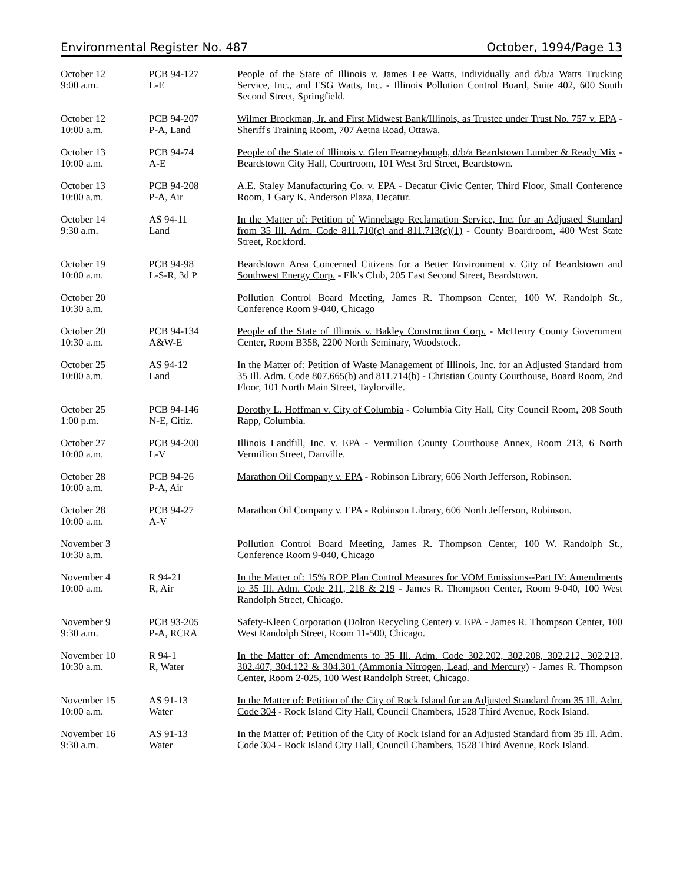Environmental Register No. 487 October, 1994/Page 13
| October 12 9:00 a.m. | PCB 94-127 L-E | People of the State of Illinois v. James Lee Watts, individually and d/b/a Watts Trucking Service, Inc., and ESG Watts, Inc. - Illinois Pollution Control Board, Suite 402, 600 South Second Street, Springfield. |
| October 12 10:00 a.m. | PCB 94-207 P-A, Land | Wilmer Brockman, Jr. and First Midwest Bank/Illinois, as Trustee under Trust No. 757 v. EPA - Sheriff's Training Room, 707 Aetna Road, Ottawa. |
| October 13 10:00 a.m. | PCB 94-74 A-E | People of the State of Illinois v. Glen Fearneyhough, d/b/a Beardstown Lumber & Ready Mix - Beardstown City Hall, Courtroom, 101 West 3rd Street, Beardstown. |
| October 13 10:00 a.m. | PCB 94-208 P-A, Air | A.E. Staley Manufacturing Co. v. EPA - Decatur Civic Center, Third Floor, Small Conference Room, 1 Gary K. Anderson Plaza, Decatur. |
| October 14 9:30 a.m. | AS 94-11 Land | In the Matter of: Petition of Winnebago Reclamation Service, Inc. for an Adjusted Standard from 35 Ill. Adm. Code 811.710(c) and 811.713(c)(1) - County Boardroom, 400 West State Street, Rockford. |
| October 19 10:00 a.m. | PCB 94-98 L-S-R, 3d P | Beardstown Area Concerned Citizens for a Better Environment v. City of Beardstown and Southwest Energy Corp. - Elk's Club, 205 East Second Street, Beardstown. |
| October 20 10:30 a.m. | | Pollution Control Board Meeting, James R. Thompson Center, 100 W. Randolph St., Conference Room 9-040, Chicago |
| October 20 10:30 a.m. | PCB 94-134 A&W-E | People of the State of Illinois v. Bakley Construction Corp. - McHenry County Government Center, Room B358, 2200 North Seminary, Woodstock. |
| October 25 10:00 a.m. | AS 94-12 Land | In the Matter of: Petition of Waste Management of Illinois, Inc. for an Adjusted Standard from 35 Ill. Adm. Code 807.665(b) and 811.714(b) - Christian County Courthouse, Board Room, 2nd Floor, 101 North Main Street, Taylorville. |
| October 25 1:00 p.m. | PCB 94-146 N-E, Citiz. | Dorothy L. Hoffman v. City of Columbia - Columbia City Hall, City Council Room, 208 South Rapp, Columbia. |
| October 27 10:00 a.m. | PCB 94-200 L-V | Illinois Landfill, Inc. v. EPA - Vermilion County Courthouse Annex, Room 213, 6 North Vermilion Street, Danville. |
| October 28 10:00 a.m. | PCB 94-26 P-A, Air | Marathon Oil Company v. EPA - Robinson Library, 606 North Jefferson, Robinson. |
| October 28 10:00 a.m. | PCB 94-27 A-V | Marathon Oil Company v. EPA - Robinson Library, 606 North Jefferson, Robinson. |
| November 3 10:30 a.m. | | Pollution Control Board Meeting, James R. Thompson Center, 100 W. Randolph St., Conference Room 9-040, Chicago |
| November 4 10:00 a.m. | R 94-21 R, Air | In the Matter of: 15% ROP Plan Control Measures for VOM Emissions--Part IV: Amendments to 35 Ill. Adm. Code 211, 218 & 219 - James R. Thompson Center, Room 9-040, 100 West Randolph Street, Chicago. |
| November 9 9:30 a.m. | PCB 93-205 P-A, RCRA | Safety-Kleen Corporation (Dolton Recycling Center) v. EPA - James R. Thompson Center, 100 West Randolph Street, Room 11-500, Chicago. |
| November 10 10:30 a.m. | R 94-1 R, Water | In the Matter of: Amendments to 35 Ill. Adm. Code 302.202, 302.208, 302.212, 302.213, 302.407, 304.122 & 304.301 (Ammonia Nitrogen, Lead, and Mercury) - James R. Thompson Center, Room 2-025, 100 West Randolph Street, Chicago. |
| November 15 10:00 a.m. | AS 91-13 Water | In the Matter of: Petition of the City of Rock Island for an Adjusted Standard from 35 Ill. Adm. Code 304 - Rock Island City Hall, Council Chambers, 1528 Third Avenue, Rock Island. |
| November 16 9:30 a.m. | AS 91-13 Water | In the Matter of: Petition of the City of Rock Island for an Adjusted Standard from 35 Ill. Adm. Code 304 - Rock Island City Hall, Council Chambers, 1528 Third Avenue, Rock Island. |